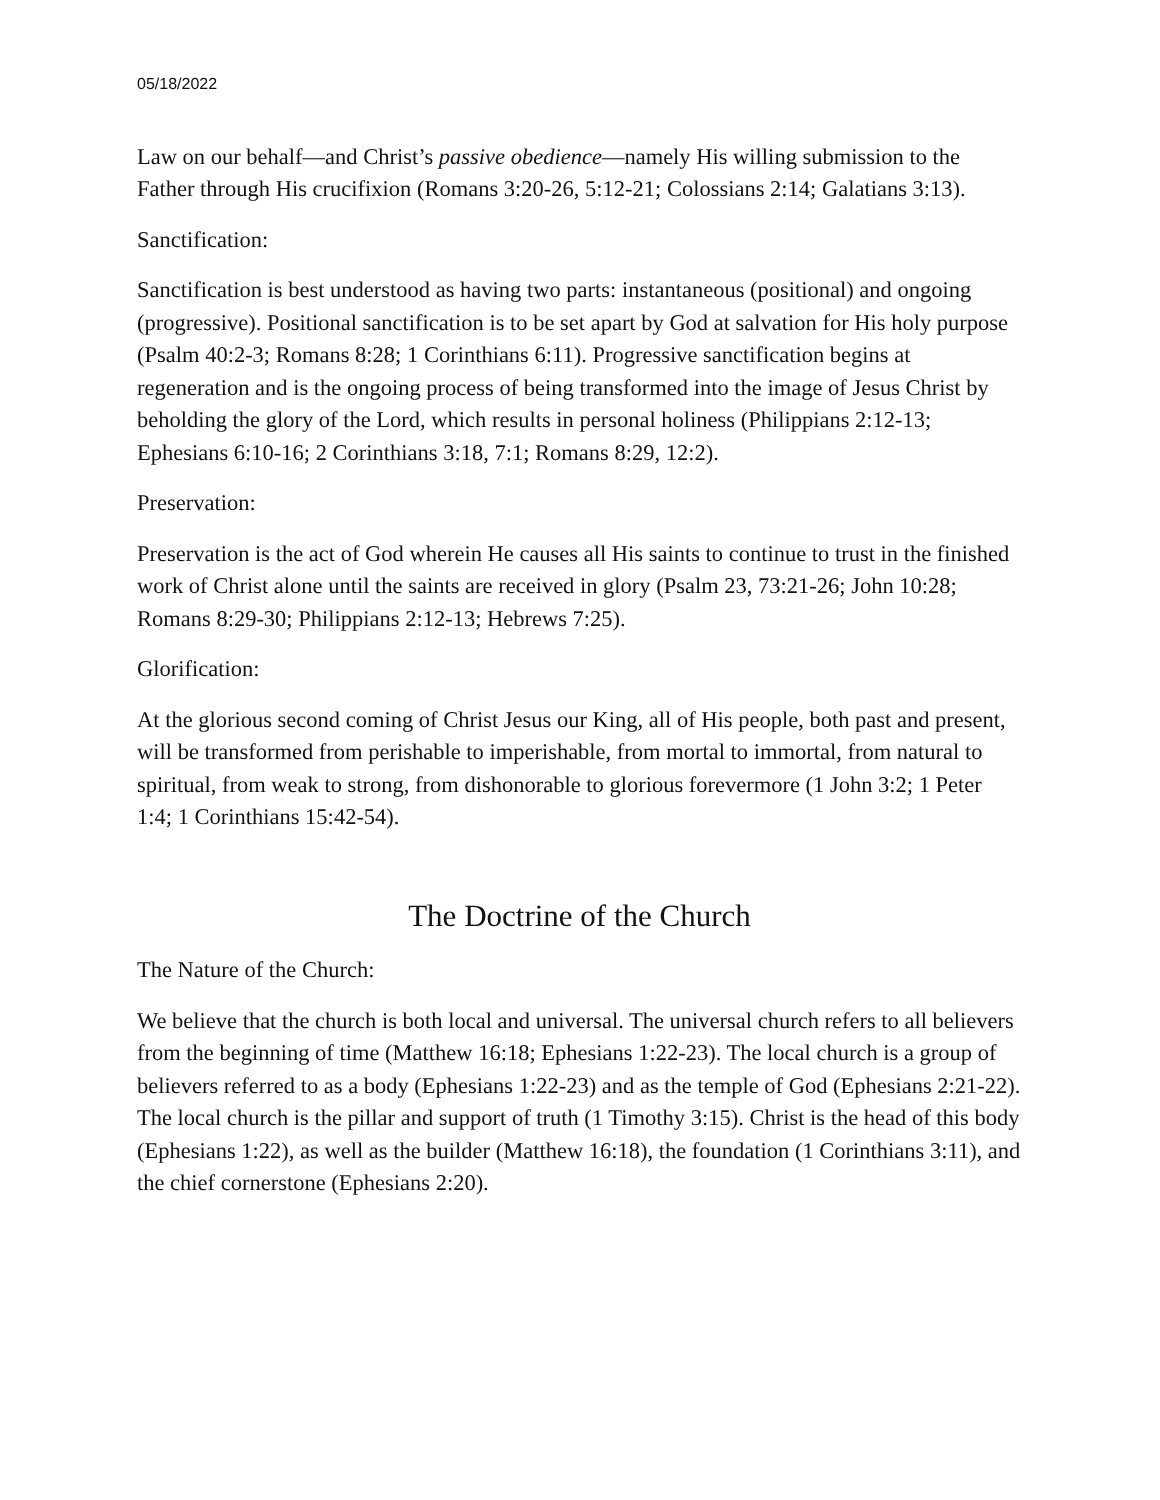05/18/2022
Law on our behalf—and Christ’s passive obedience—namely His willing submission to the Father through His crucifixion (Romans 3:20-26, 5:12-21; Colossians 2:14; Galatians 3:13).
Sanctification:
Sanctification is best understood as having two parts: instantaneous (positional) and ongoing (progressive). Positional sanctification is to be set apart by God at salvation for His holy purpose (Psalm 40:2-3; Romans 8:28; 1 Corinthians 6:11). Progressive sanctification begins at regeneration and is the ongoing process of being transformed into the image of Jesus Christ by beholding the glory of the Lord, which results in personal holiness (Philippians 2:12-13; Ephesians 6:10-16; 2 Corinthians 3:18, 7:1; Romans 8:29, 12:2).
Preservation:
Preservation is the act of God wherein He causes all His saints to continue to trust in the finished work of Christ alone until the saints are received in glory (Psalm 23, 73:21-26; John 10:28; Romans 8:29-30; Philippians 2:12-13; Hebrews 7:25).
Glorification:
At the glorious second coming of Christ Jesus our King, all of His people, both past and present, will be transformed from perishable to imperishable, from mortal to immortal, from natural to spiritual, from weak to strong, from dishonorable to glorious forevermore (1 John 3:2; 1 Peter 1:4; 1 Corinthians 15:42-54).
The Doctrine of the Church
The Nature of the Church:
We believe that the church is both local and universal. The universal church refers to all believers from the beginning of time (Matthew 16:18; Ephesians 1:22-23). The local church is a group of believers referred to as a body (Ephesians 1:22-23) and as the temple of God (Ephesians 2:21-22). The local church is the pillar and support of truth (1 Timothy 3:15). Christ is the head of this body (Ephesians 1:22), as well as the builder (Matthew 16:18), the foundation (1 Corinthians 3:11), and the chief cornerstone (Ephesians 2:20).